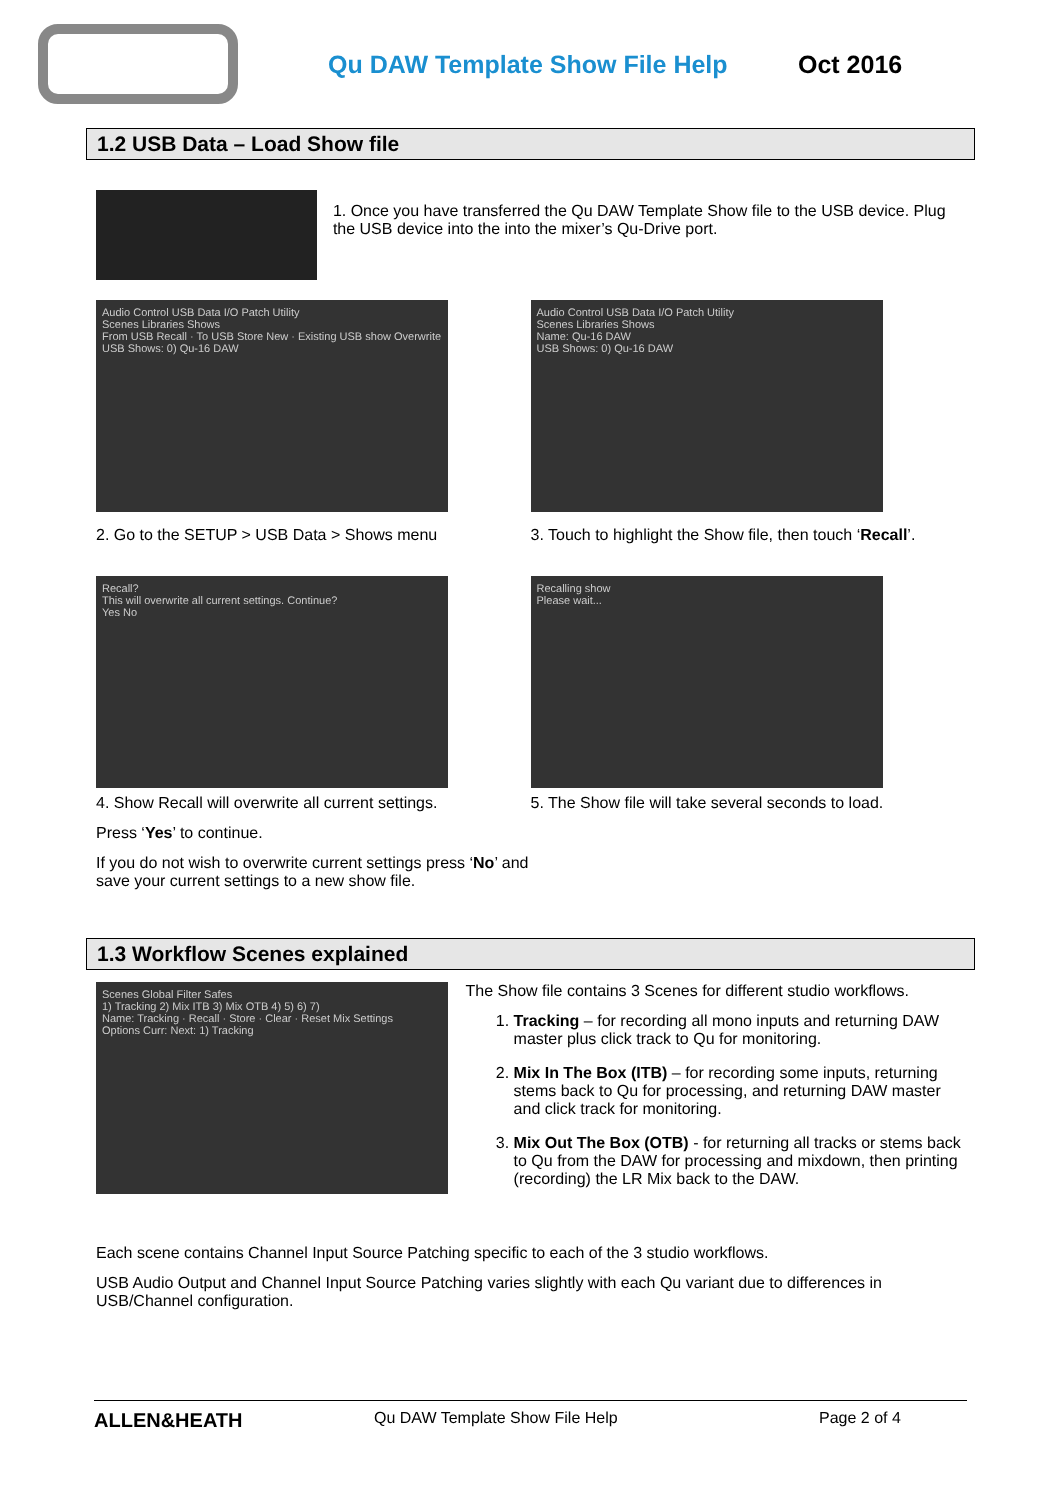Qu DAW Template Show File Help Oct 2016
1.2 USB Data – Load Show file
1. Once you have transferred the Qu DAW Template Show file to the USB device. Plug the USB device into the into the mixer’s Qu-Drive port.
Audio Control USB Data I/O Patch Utility
Scenes Libraries Shows
From USB Recall · To USB Store New · Existing USB show Overwrite
USB Shows: 0) Qu-16 DAW
2. Go to the SETUP > USB Data > Shows menu
Audio Control USB Data I/O Patch Utility
Scenes Libraries Shows
Name: Qu-16 DAW
USB Shows: 0) Qu-16 DAW
3. Touch to highlight the Show file, then touch ‘Recall’.
Recall?
This will overwrite all current settings. Continue?
Yes No
4. Show Recall will overwrite all current settings.
Press ‘Yes’ to continue.
If you do not wish to overwrite current settings press ‘No’ and save your current settings to a new show file.
Recalling show
Please wait...
5. The Show file will take several seconds to load.
1.3 Workflow Scenes explained
Scenes Global Filter Safes
1) Tracking 2) Mix ITB 3) Mix OTB 4) 5) 6) 7)
Name: Tracking · Recall · Store · Clear · Reset Mix Settings
Options Curr: Next: 1) Tracking
The Show file contains 3 Scenes for different studio workflows.
1. Tracking – for recording all mono inputs and returning DAW master plus click track to Qu for monitoring.
2. Mix In The Box (ITB) – for recording some inputs, returning stems back to Qu for processing, and returning DAW master and click track for monitoring.
3. Mix Out The Box (OTB) - for returning all tracks or stems back to Qu from the DAW for processing and mixdown, then printing (recording) the LR Mix back to the DAW.
Each scene contains Channel Input Source Patching specific to each of the 3 studio workflows.
USB Audio Output and Channel Input Source Patching varies slightly with each Qu variant due to differences in USB/Channel configuration.
ALLEN&HEATH Qu DAW Template Show File Help Page 2 of 4